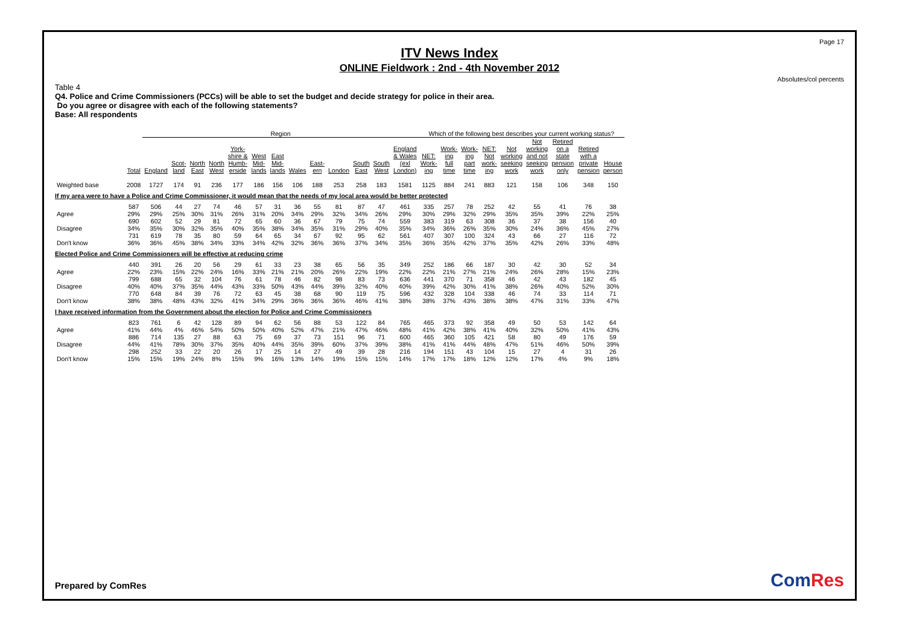Page 17
ITV News Index
ONLINE Fieldwork : 2nd - 4th November 2012
Absolutes/col percents
Table 4
Q4. Police and Crime Commissioners (PCCs) will be able to set the budget and decide strategy for police in their area.
Do you agree or disagree with each of the following statements?
Base: All respondents
| | | Region | | | | | | | | | | | | | Which of the following best describes your current working status? | | | | | | | | |
| --- | --- | --- | --- | --- | --- | --- | --- | --- | --- | --- | --- | --- | --- | --- | --- | --- | --- | --- | --- | --- | --- | --- | --- |
| | Total | England | Scot- land | North East | North West | York- shire & Humb- erside | West Mid- lands | East Mid- lands | Wales | East- ern | London | South East | South West | England & Wales (exl London) | NET: Work- ing | Work- ing full time | Work- ing part time | NET: Not work- ing | Not working seeking work | Not working and not seeking work | Retired on a state pension only | Retired with a private pension | House person |
| Weighted base | 2008 | 1727 | 174 | 91 | 236 | 177 | 186 | 156 | 106 | 188 | 253 | 258 | 183 | 1581 | 1125 | 884 | 241 | 883 | 121 | 158 | 106 | 348 | 150 |
| If my area were to have a Police and Crime Commissioner, it would mean that the needs of my local area would be better protected | | | | | | | | | | | | | | | | | | | | | | | |
| Agree | 587 29% | 506 29% | 44 25% | 27 30% | 74 31% | 46 26% | 57 31% | 31 20% | 36 34% | 55 29% | 81 32% | 87 34% | 47 26% | 461 29% | 335 30% | 257 29% | 78 32% | 252 29% | 42 35% | 55 35% | 41 39% | 76 22% | 38 25% |
| Disagree | 690 34% | 602 35% | 52 30% | 29 32% | 81 35% | 72 40% | 65 35% | 60 38% | 36 34% | 67 35% | 79 31% | 75 29% | 74 40% | 559 35% | 383 34% | 319 36% | 63 26% | 308 35% | 36 30% | 37 24% | 38 36% | 156 45% | 40 27% |
| Don't know | 731 36% | 619 36% | 78 45% | 35 38% | 80 34% | 59 33% | 64 34% | 65 42% | 34 32% | 67 36% | 92 36% | 95 37% | 62 34% | 561 35% | 407 36% | 307 35% | 100 42% | 324 37% | 43 35% | 66 42% | 27 26% | 116 33% | 72 48% |
| Elected Police and Crime Commissioners will be effective at reducing crime | | | | | | | | | | | | | | | | | | | | | | | |
| Agree | 440 22% | 391 23% | 26 15% | 20 22% | 56 24% | 29 16% | 61 33% | 33 21% | 23 21% | 38 20% | 65 26% | 56 22% | 35 19% | 349 22% | 252 22% | 186 21% | 66 27% | 187 21% | 30 24% | 42 26% | 30 28% | 52 15% | 34 23% |
| Disagree | 799 40% | 688 40% | 65 37% | 32 35% | 104 44% | 76 43% | 61 33% | 78 50% | 46 43% | 82 44% | 98 39% | 83 32% | 73 40% | 636 40% | 441 39% | 370 42% | 71 30% | 358 41% | 46 38% | 42 26% | 43 40% | 182 52% | 45 30% |
| Don't know | 770 38% | 648 38% | 84 48% | 39 43% | 76 32% | 72 41% | 63 34% | 45 29% | 38 36% | 68 36% | 90 36% | 119 46% | 75 41% | 596 38% | 432 38% | 328 37% | 104 43% | 338 38% | 46 38% | 74 47% | 33 31% | 114 33% | 71 47% |
| I have received information from the Government about the election for Police and Crime Commissioners | | | | | | | | | | | | | | | | | | | | | | | |
| Agree | 823 41% | 761 44% | 6 4% | 42 46% | 128 54% | 89 50% | 94 50% | 62 40% | 56 52% | 88 47% | 53 21% | 122 47% | 84 46% | 765 48% | 465 41% | 373 42% | 92 38% | 358 41% | 49 40% | 50 32% | 53 50% | 142 41% | 64 43% |
| Disagree | 886 44% | 714 41% | 135 78% | 27 30% | 88 37% | 63 35% | 75 40% | 69 44% | 37 35% | 73 39% | 151 60% | 96 37% | 71 39% | 600 38% | 465 41% | 360 41% | 105 44% | 421 48% | 58 47% | 80 51% | 49 46% | 176 50% | 59 39% |
| Don't know | 298 15% | 252 15% | 33 19% | 22 24% | 20 8% | 26 15% | 17 9% | 25 16% | 14 13% | 27 14% | 49 19% | 39 15% | 28 15% | 216 14% | 194 17% | 151 17% | 43 18% | 104 12% | 15 12% | 27 17% | 4 4% | 31 9% | 26 18% |
Prepared by ComRes ComRes